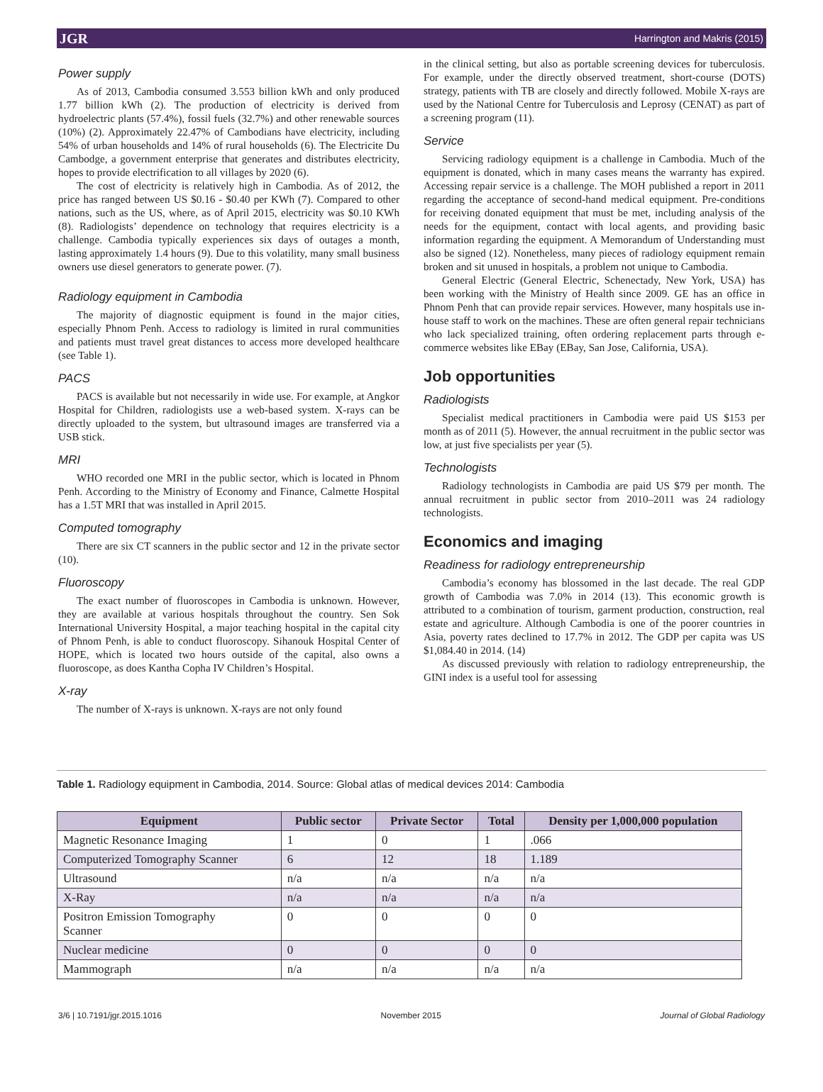JGR Harrington and Makris (2015)
Power supply
As of 2013, Cambodia consumed 3.553 billion kWh and only produced 1.77 billion kWh (2). The production of electricity is derived from hydroelectric plants (57.4%), fossil fuels (32.7%) and other renewable sources (10%) (2). Approximately 22.47% of Cambodians have electricity, including 54% of urban households and 14% of rural households (6). The Electricite Du Cambodge, a government enterprise that generates and distributes electricity, hopes to provide electrification to all villages by 2020 (6).
The cost of electricity is relatively high in Cambodia. As of 2012, the price has ranged between US $0.16 - $0.40 per KWh (7). Compared to other nations, such as the US, where, as of April 2015, electricity was $0.10 KWh (8). Radiologists’ dependence on technology that requires electricity is a challenge. Cambodia typically experiences six days of outages a month, lasting approximately 1.4 hours (9). Due to this volatility, many small business owners use diesel generators to generate power. (7).
Radiology equipment in Cambodia
The majority of diagnostic equipment is found in the major cities, especially Phnom Penh. Access to radiology is limited in rural communities and patients must travel great distances to access more developed healthcare (see Table 1).
PACS
PACS is available but not necessarily in wide use. For example, at Angkor Hospital for Children, radiologists use a web-based system. X-rays can be directly uploaded to the system, but ultrasound images are transferred via a USB stick.
MRI
WHO recorded one MRI in the public sector, which is located in Phnom Penh. According to the Ministry of Economy and Finance, Calmette Hospital has a 1.5T MRI that was installed in April 2015.
Computed tomography
There are six CT scanners in the public sector and 12 in the private sector (10).
Fluoroscopy
The exact number of fluoroscopes in Cambodia is unknown. However, they are available at various hospitals throughout the country. Sen Sok International University Hospital, a major teaching hospital in the capital city of Phnom Penh, is able to conduct fluoroscopy. Sihanouk Hospital Center of HOPE, which is located two hours outside of the capital, also owns a fluoroscope, as does Kantha Copha IV Children’s Hospital.
X-ray
The number of X-rays is unknown. X-rays are not only found
in the clinical setting, but also as portable screening devices for tuberculosis. For example, under the directly observed treatment, short-course (DOTS) strategy, patients with TB are closely and directly followed. Mobile X-rays are used by the National Centre for Tuberculosis and Leprosy (CENAT) as part of a screening program (11).
Service
Servicing radiology equipment is a challenge in Cambodia. Much of the equipment is donated, which in many cases means the warranty has expired. Accessing repair service is a challenge. The MOH published a report in 2011 regarding the acceptance of second-hand medical equipment. Pre-conditions for receiving donated equipment that must be met, including analysis of the needs for the equipment, contact with local agents, and providing basic information regarding the equipment. A Memorandum of Understanding must also be signed (12). Nonetheless, many pieces of radiology equipment remain broken and sit unused in hospitals, a problem not unique to Cambodia.
General Electric (General Electric, Schenectady, New York, USA) has been working with the Ministry of Health since 2009. GE has an office in Phnom Penh that can provide repair services. However, many hospitals use in-house staff to work on the machines. These are often general repair technicians who lack specialized training, often ordering replacement parts through e-commerce websites like EBay (EBay, San Jose, California, USA).
Job opportunities
Radiologists
Specialist medical practitioners in Cambodia were paid US $153 per month as of 2011 (5). However, the annual recruitment in the public sector was low, at just five specialists per year (5).
Technologists
Radiology technologists in Cambodia are paid US $79 per month. The annual recruitment in public sector from 2010–2011 was 24 radiology technologists.
Economics and imaging
Readiness for radiology entrepreneurship
Cambodia’s economy has blossomed in the last decade. The real GDP growth of Cambodia was 7.0% in 2014 (13). This economic growth is attributed to a combination of tourism, garment production, construction, real estate and agriculture. Although Cambodia is one of the poorer countries in Asia, poverty rates declined to 17.7% in 2012. The GDP per capita was US $1,084.40 in 2014. (14)
As discussed previously with relation to radiology entrepreneurship, the GINI index is a useful tool for assessing
Table 1. Radiology equipment in Cambodia, 2014. Source: Global atlas of medical devices 2014: Cambodia
| Equipment | Public sector | Private Sector | Total | Density per 1,000,000 population |
| --- | --- | --- | --- | --- |
| Magnetic Resonance Imaging | 1 | 0 | 1 | .066 |
| Computerized Tomography Scanner | 6 | 12 | 18 | 1.189 |
| Ultrasound | n/a | n/a | n/a | n/a |
| X-Ray | n/a | n/a | n/a | n/a |
| Positron Emission Tomography Scanner | 0 | 0 | 0 | 0 |
| Nuclear medicine | 0 | 0 | 0 | 0 |
| Mammograph | n/a | n/a | n/a | n/a |
3/6 | 10.7191/jgr.2015.1016 November 2015 Journal of Global Radiology